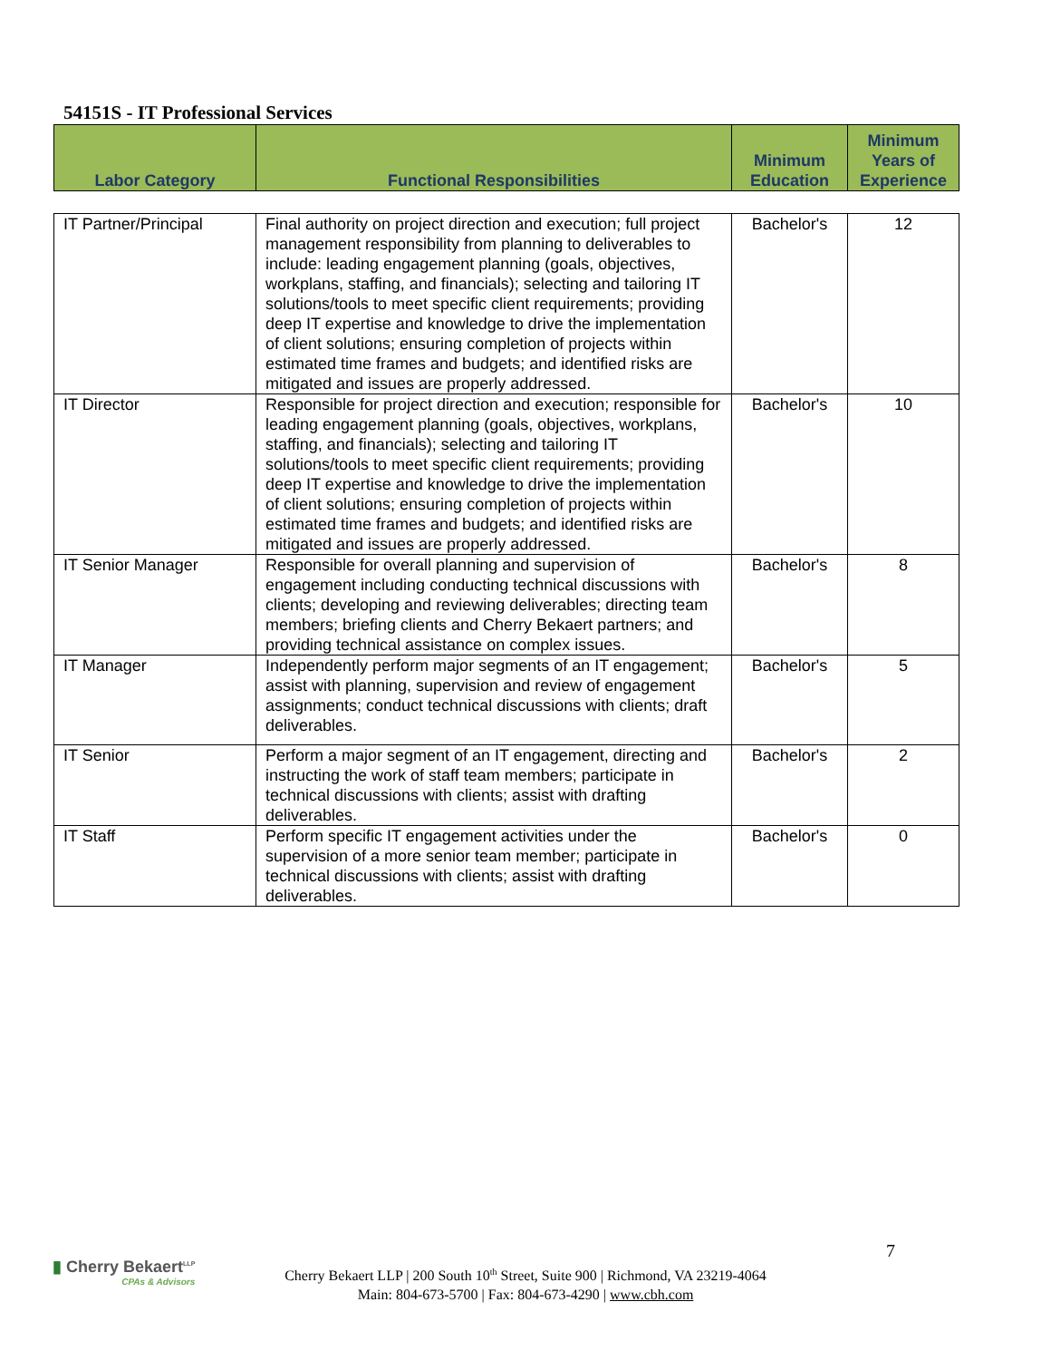54151S - IT Professional Services
| Labor Category | Functional Responsibilities | Minimum Education | Minimum Years of Experience |
| --- | --- | --- | --- |
| IT Partner/Principal | Final authority on project direction and execution; full project management responsibility from planning to deliverables to include: leading engagement planning (goals, objectives, workplans, staffing, and financials); selecting and tailoring IT solutions/tools to meet specific client requirements; providing deep IT expertise and knowledge to drive the implementation of client solutions; ensuring completion of projects within estimated time frames and budgets; and identified risks are mitigated and issues are properly addressed. | Bachelor's | 12 |
| IT Director | Responsible for project direction and execution; responsible for leading engagement planning (goals, objectives, workplans, staffing, and financials); selecting and tailoring IT solutions/tools to meet specific client requirements; providing deep IT expertise and knowledge to drive the implementation of client solutions; ensuring completion of projects within estimated time frames and budgets; and identified risks are mitigated and issues are properly addressed. | Bachelor's | 10 |
| IT Senior Manager | Responsible for overall planning and supervision of engagement including conducting technical discussions with clients; developing and reviewing deliverables; directing team members; briefing clients and Cherry Bekaert partners; and providing technical assistance on complex issues. | Bachelor's | 8 |
| IT Manager | Independently perform major segments of an IT engagement; assist with planning, supervision and review of engagement assignments; conduct technical discussions with clients; draft deliverables. | Bachelor's | 5 |
| IT Senior | Perform a major segment of an IT engagement, directing and instructing the work of staff team members; participate in technical discussions with clients; assist with drafting deliverables. | Bachelor's | 2 |
| IT Staff | Perform specific IT engagement activities under the supervision of a more senior team member; participate in technical discussions with clients; assist with drafting deliverables. | Bachelor's | 0 |
7
▮ Cherry Bekaert<sup>LLP</sup>
CPAs & Advisors
Cherry Bekaert LLP | 200 South 10<sup>th</sup> Street, Suite 900 | Richmond, VA 23219-4064
Main: 804-673-5700 | Fax: 804-673-4290 | www.cbh.com